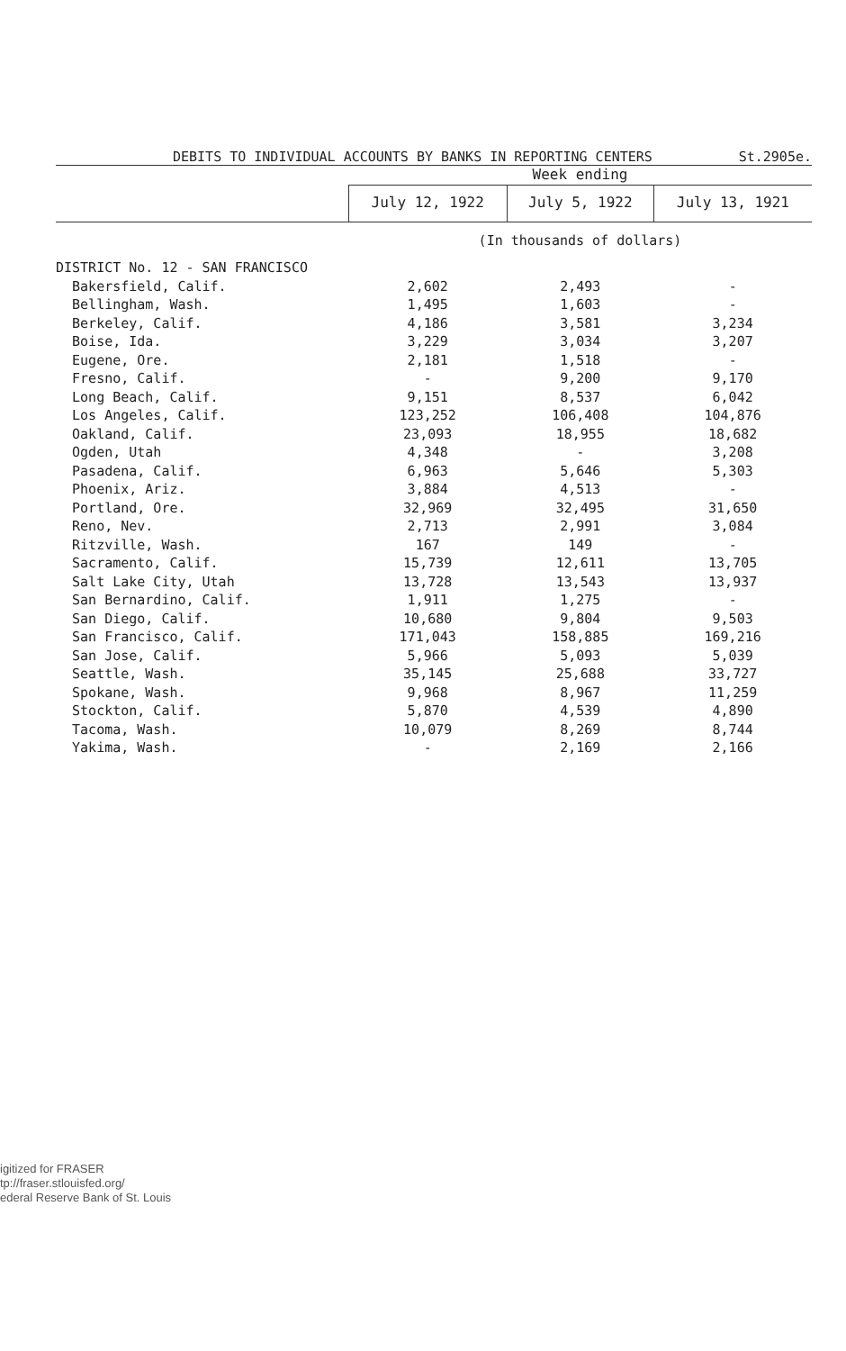DEBITS TO INDIVIDUAL ACCOUNTS BY BANKS IN REPORTING CENTERS St.2905e.
| | Week ending | | |
| --- | --- | --- | --- |
| | July 12, 1922 | July 5, 1922 | July 13, 1921 |
| | (In thousands of dollars) | | |
| DISTRICT No. 12 - SAN FRANCISCO | | | |
| Bakersfield, Calif. | 2,602 | 2,493 | - |
| Bellingham, Wash. | 1,495 | 1,603 | - |
| Berkeley, Calif. | 4,186 | 3,581 | 3,234 |
| Boise, Ida. | 3,229 | 3,034 | 3,207 |
| Eugene, Ore. | 2,181 | 1,518 | - |
| Fresno, Calif. | - | 9,200 | 9,170 |
| Long Beach, Calif. | 9,151 | 8,537 | 6,042 |
| Los Angeles, Calif. | 123,252 | 106,408 | 104,876 |
| Oakland, Calif. | 23,093 | 18,955 | 18,682 |
| Ogden, Utah | 4,348 | - | 3,208 |
| Pasadena, Calif. | 6,963 | 5,646 | 5,303 |
| Phoenix, Ariz. | 3,884 | 4,513 | - |
| Portland, Ore. | 32,969 | 32,495 | 31,650 |
| Reno, Nev. | 2,713 | 2,991 | 3,084 |
| Ritzville, Wash. | 167 | 149 | - |
| Sacramento, Calif. | 15,739 | 12,611 | 13,705 |
| Salt Lake City, Utah | 13,728 | 13,543 | 13,937 |
| San Bernardino, Calif. | 1,911 | 1,275 | - |
| San Diego, Calif. | 10,680 | 9,804 | 9,503 |
| San Francisco, Calif. | 171,043 | 158,885 | 169,216 |
| San Jose, Calif. | 5,966 | 5,093 | 5,039 |
| Seattle, Wash. | 35,145 | 25,688 | 33,727 |
| Spokane, Wash. | 9,968 | 8,967 | 11,259 |
| Stockton, Calif. | 5,870 | 4,539 | 4,890 |
| Tacoma, Wash. | 10,079 | 8,269 | 8,744 |
| Yakima, Wash. | - | 2,169 | 2,166 |
igitized for FRASER
tp://fraser.stlouisfed.org/
ederal Reserve Bank of St. Louis